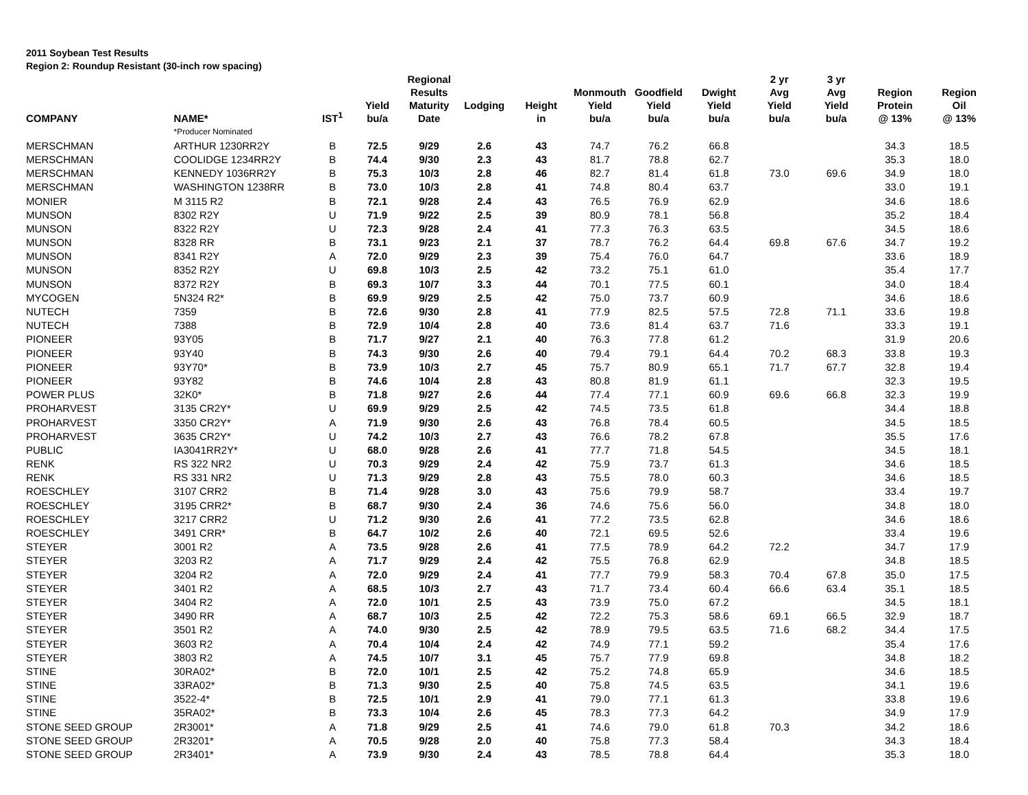2011 Soybean Test Results
Region 2: Roundup Resistant (30-inch row spacing)
| COMPANY | NAME* | IST<sup>1</sup> | Yield bu/a | Regional Results Maturity Date | Lodging | Height in | Monmouth Yield bu/a | Goodfield Yield bu/a | Dwight Yield bu/a | 2 yr Avg Yield bu/a | 3 yr Avg Yield bu/a | Region Protein @ 13% | Region Oil @ 13% |
| --- | --- | --- | --- | --- | --- | --- | --- | --- | --- | --- | --- | --- | --- |
| | *Producer Nominated | | | | | | | | | | | | |
| MERSCHMAN | ARTHUR 1230RR2Y | B | 72.5 | 9/29 | 2.6 | 43 | 74.7 | 76.2 | 66.8 | | | 34.3 | 18.5 |
| MERSCHMAN | COOLIDGE 1234RR2Y | B | 74.4 | 9/30 | 2.3 | 43 | 81.7 | 78.8 | 62.7 | | | 35.3 | 18.0 |
| MERSCHMAN | KENNEDY 1036RR2Y | B | 75.3 | 10/3 | 2.8 | 46 | 82.7 | 81.4 | 61.8 | 73.0 | 69.6 | 34.9 | 18.0 |
| MERSCHMAN | WASHINGTON 1238RR | B | 73.0 | 10/3 | 2.8 | 41 | 74.8 | 80.4 | 63.7 | | | 33.0 | 19.1 |
| MONIER | M 3115 R2 | B | 72.1 | 9/28 | 2.4 | 43 | 76.5 | 76.9 | 62.9 | | | 34.6 | 18.6 |
| MUNSON | 8302 R2Y | U | 71.9 | 9/22 | 2.5 | 39 | 80.9 | 78.1 | 56.8 | | | 35.2 | 18.4 |
| MUNSON | 8322 R2Y | U | 72.3 | 9/28 | 2.4 | 41 | 77.3 | 76.3 | 63.5 | | | 34.5 | 18.6 |
| MUNSON | 8328 RR | B | 73.1 | 9/23 | 2.1 | 37 | 78.7 | 76.2 | 64.4 | 69.8 | 67.6 | 34.7 | 19.2 |
| MUNSON | 8341 R2Y | A | 72.0 | 9/29 | 2.3 | 39 | 75.4 | 76.0 | 64.7 | | | 33.6 | 18.9 |
| MUNSON | 8352 R2Y | U | 69.8 | 10/3 | 2.5 | 42 | 73.2 | 75.1 | 61.0 | | | 35.4 | 17.7 |
| MUNSON | 8372 R2Y | B | 69.3 | 10/7 | 3.3 | 44 | 70.1 | 77.5 | 60.1 | | | 34.0 | 18.4 |
| MYCOGEN | 5N324 R2* | B | 69.9 | 9/29 | 2.5 | 42 | 75.0 | 73.7 | 60.9 | | | 34.6 | 18.6 |
| NUTECH | 7359 | B | 72.6 | 9/30 | 2.8 | 41 | 77.9 | 82.5 | 57.5 | 72.8 | 71.1 | 33.6 | 19.8 |
| NUTECH | 7388 | B | 72.9 | 10/4 | 2.8 | 40 | 73.6 | 81.4 | 63.7 | 71.6 | | 33.3 | 19.1 |
| PIONEER | 93Y05 | B | 71.7 | 9/27 | 2.1 | 40 | 76.3 | 77.8 | 61.2 | | | 31.9 | 20.6 |
| PIONEER | 93Y40 | B | 74.3 | 9/30 | 2.6 | 40 | 79.4 | 79.1 | 64.4 | 70.2 | 68.3 | 33.8 | 19.3 |
| PIONEER | 93Y70* | B | 73.9 | 10/3 | 2.7 | 45 | 75.7 | 80.9 | 65.1 | 71.7 | 67.7 | 32.8 | 19.4 |
| PIONEER | 93Y82 | B | 74.6 | 10/4 | 2.8 | 43 | 80.8 | 81.9 | 61.1 | | | 32.3 | 19.5 |
| POWER PLUS | 32K0* | B | 71.8 | 9/27 | 2.6 | 44 | 77.4 | 77.1 | 60.9 | 69.6 | 66.8 | 32.3 | 19.9 |
| PROHARVEST | 3135 CR2Y* | U | 69.9 | 9/29 | 2.5 | 42 | 74.5 | 73.5 | 61.8 | | | 34.4 | 18.8 |
| PROHARVEST | 3350 CR2Y* | A | 71.9 | 9/30 | 2.6 | 43 | 76.8 | 78.4 | 60.5 | | | 34.5 | 18.5 |
| PROHARVEST | 3635 CR2Y* | U | 74.2 | 10/3 | 2.7 | 43 | 76.6 | 78.2 | 67.8 | | | 35.5 | 17.6 |
| PUBLIC | IA3041RR2Y* | U | 68.0 | 9/28 | 2.6 | 41 | 77.7 | 71.8 | 54.5 | | | 34.5 | 18.1 |
| RENK | RS 322 NR2 | U | 70.3 | 9/29 | 2.4 | 42 | 75.9 | 73.7 | 61.3 | | | 34.6 | 18.5 |
| RENK | RS 331 NR2 | U | 71.3 | 9/29 | 2.8 | 43 | 75.5 | 78.0 | 60.3 | | | 34.6 | 18.5 |
| ROESCHLEY | 3107 CRR2 | B | 71.4 | 9/28 | 3.0 | 43 | 75.6 | 79.9 | 58.7 | | | 33.4 | 19.7 |
| ROESCHLEY | 3195 CRR2* | B | 68.7 | 9/30 | 2.4 | 36 | 74.6 | 75.6 | 56.0 | | | 34.8 | 18.0 |
| ROESCHLEY | 3217 CRR2 | U | 71.2 | 9/30 | 2.6 | 41 | 77.2 | 73.5 | 62.8 | | | 34.6 | 18.6 |
| ROESCHLEY | 3491 CRR* | B | 64.7 | 10/2 | 2.6 | 40 | 72.1 | 69.5 | 52.6 | | | 33.4 | 19.6 |
| STEYER | 3001 R2 | A | 73.5 | 9/28 | 2.6 | 41 | 77.5 | 78.9 | 64.2 | 72.2 | | 34.7 | 17.9 |
| STEYER | 3203 R2 | A | 71.7 | 9/29 | 2.4 | 42 | 75.5 | 76.8 | 62.9 | | | 34.8 | 18.5 |
| STEYER | 3204 R2 | A | 72.0 | 9/29 | 2.4 | 41 | 77.7 | 79.9 | 58.3 | 70.4 | 67.8 | 35.0 | 17.5 |
| STEYER | 3401 R2 | A | 68.5 | 10/3 | 2.7 | 43 | 71.7 | 73.4 | 60.4 | 66.6 | 63.4 | 35.1 | 18.5 |
| STEYER | 3404 R2 | A | 72.0 | 10/1 | 2.5 | 43 | 73.9 | 75.0 | 67.2 | | | 34.5 | 18.1 |
| STEYER | 3490 RR | A | 68.7 | 10/3 | 2.5 | 42 | 72.2 | 75.3 | 58.6 | 69.1 | 66.5 | 32.9 | 18.7 |
| STEYER | 3501 R2 | A | 74.0 | 9/30 | 2.5 | 42 | 78.9 | 79.5 | 63.5 | 71.6 | 68.2 | 34.4 | 17.5 |
| STEYER | 3603 R2 | A | 70.4 | 10/4 | 2.4 | 42 | 74.9 | 77.1 | 59.2 | | | 35.4 | 17.6 |
| STEYER | 3803 R2 | A | 74.5 | 10/7 | 3.1 | 45 | 75.7 | 77.9 | 69.8 | | | 34.8 | 18.2 |
| STINE | 30RA02* | B | 72.0 | 10/1 | 2.5 | 42 | 75.2 | 74.8 | 65.9 | | | 34.6 | 18.5 |
| STINE | 33RA02* | B | 71.3 | 9/30 | 2.5 | 40 | 75.8 | 74.5 | 63.5 | | | 34.1 | 19.6 |
| STINE | 3522-4* | B | 72.5 | 10/1 | 2.9 | 41 | 79.0 | 77.1 | 61.3 | | | 33.8 | 19.6 |
| STINE | 35RA02* | B | 73.3 | 10/4 | 2.6 | 45 | 78.3 | 77.3 | 64.2 | | | 34.9 | 17.9 |
| STONE SEED GROUP | 2R3001* | A | 71.8 | 9/29 | 2.5 | 41 | 74.6 | 79.0 | 61.8 | 70.3 | | 34.2 | 18.6 |
| STONE SEED GROUP | 2R3201* | A | 70.5 | 9/28 | 2.0 | 40 | 75.8 | 77.3 | 58.4 | | | 34.3 | 18.4 |
| STONE SEED GROUP | 2R3401* | A | 73.9 | 9/30 | 2.4 | 43 | 78.5 | 78.8 | 64.4 | | | 35.3 | 18.0 |